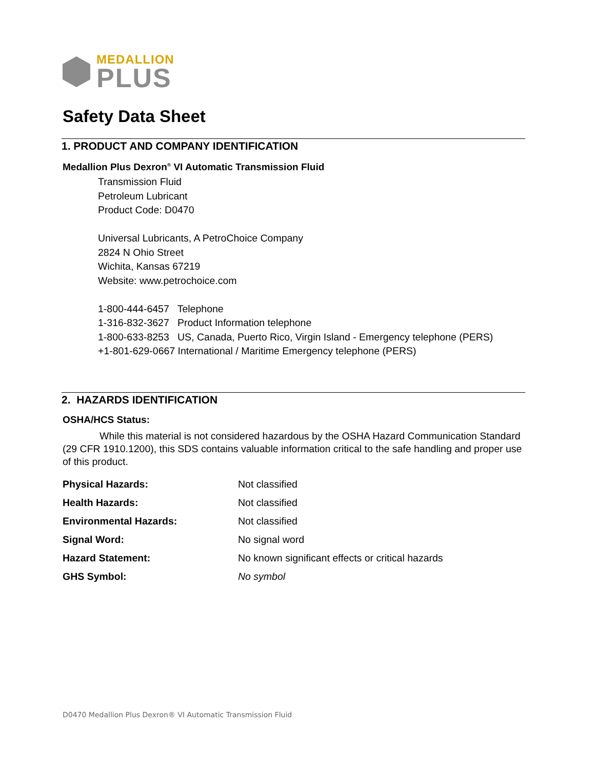MEDALLION
PLUS
Safety Data Sheet
1. PRODUCT AND COMPANY IDENTIFICATION
Medallion Plus Dexron<sup>®</sup> VI Automatic Transmission Fluid
Transmission Fluid
Petroleum Lubricant
Product Code: D0470
Universal Lubricants, A PetroChoice Company
2824 N Ohio Street
Wichita, Kansas 67219
Website: www.petrochoice.com
1-800-444-6457 Telephone
1-316-832-3627 Product Information telephone
1-800-633-8253 US, Canada, Puerto Rico, Virgin Island - Emergency telephone (PERS)
+1-801-629-0667 International / Maritime Emergency telephone (PERS)
2. HAZARDS IDENTIFICATION
OSHA/HCS Status:
While this material is not considered hazardous by the OSHA Hazard Communication Standard (29 CFR 1910.1200), this SDS contains valuable information critical to the safe handling and proper use of this product.
| Physical Hazards: | Not classified |
| Health Hazards: | Not classified |
| Environmental Hazards: | Not classified |
| Signal Word: | No signal word |
| Hazard Statement: | No known significant effects or critical hazards |
| GHS Symbol: | No symbol |
D0470 Medallion Plus Dexron® VI Automatic Transmission Fluid